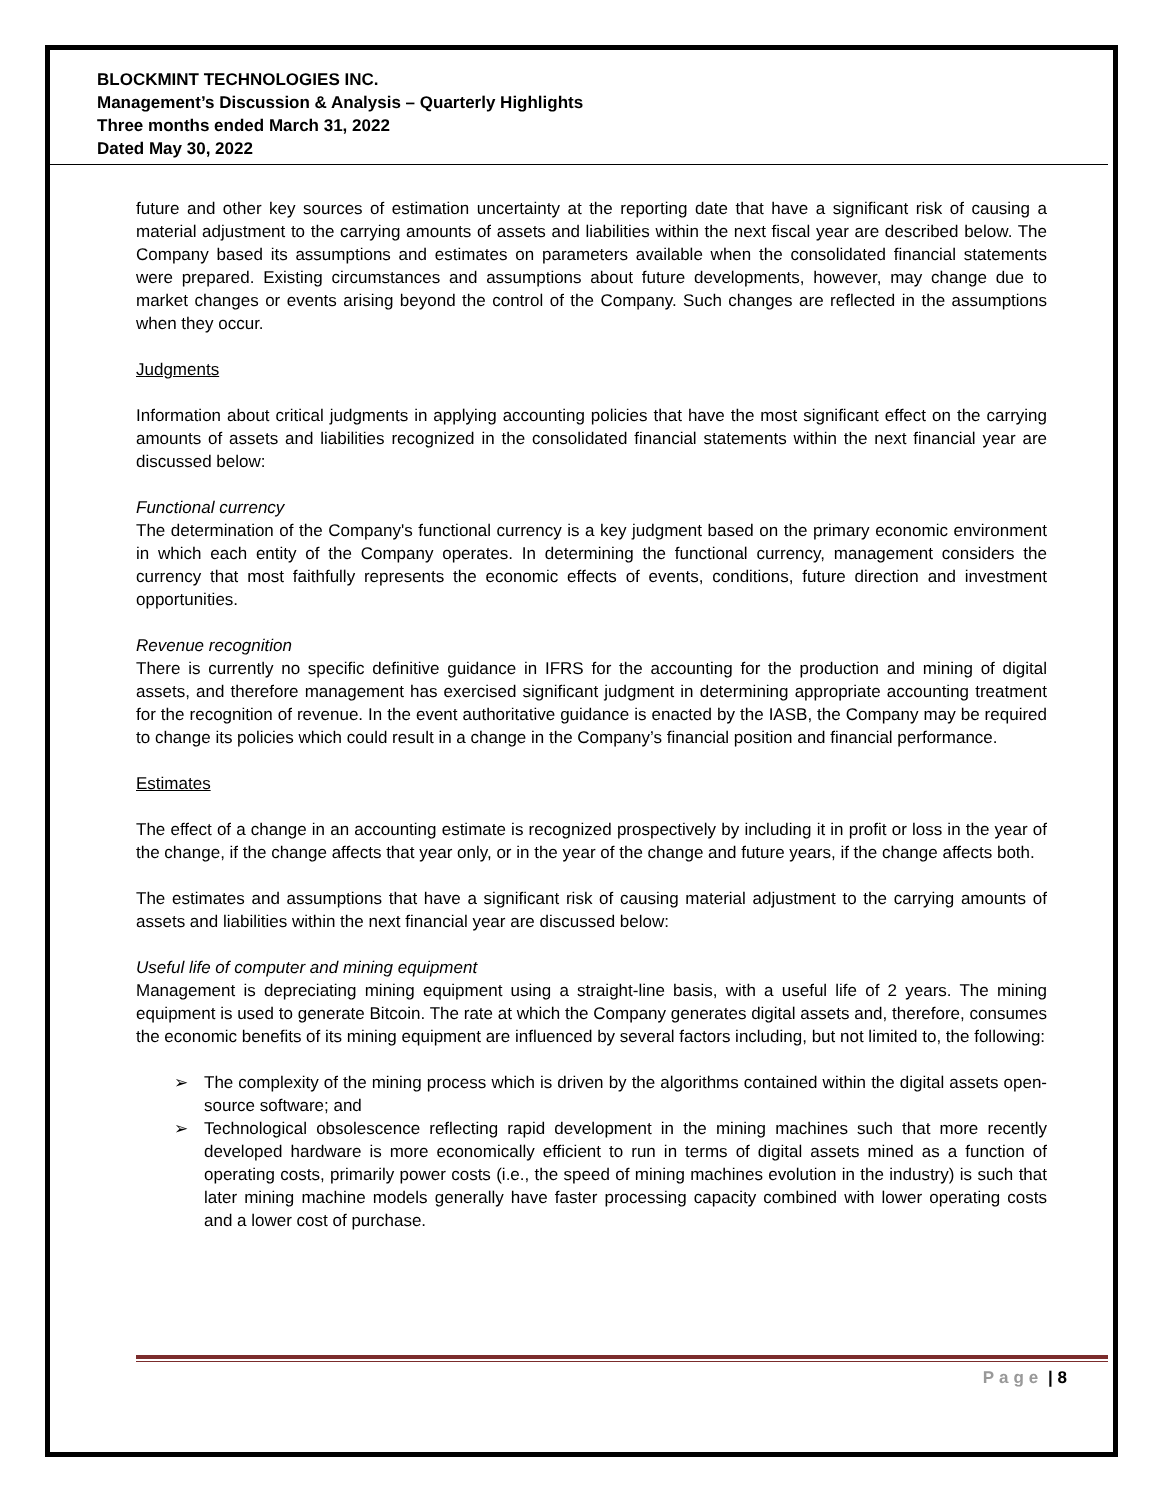BLOCKMINT TECHNOLOGIES INC.
Management’s Discussion & Analysis – Quarterly Highlights
Three months ended March 31, 2022
Dated May 30, 2022
future and other key sources of estimation uncertainty at the reporting date that have a significant risk of causing a material adjustment to the carrying amounts of assets and liabilities within the next fiscal year are described below. The Company based its assumptions and estimates on parameters available when the consolidated financial statements were prepared. Existing circumstances and assumptions about future developments, however, may change due to market changes or events arising beyond the control of the Company. Such changes are reflected in the assumptions when they occur.
Judgments
Information about critical judgments in applying accounting policies that have the most significant effect on the carrying amounts of assets and liabilities recognized in the consolidated financial statements within the next financial year are discussed below:
Functional currency
The determination of the Company's functional currency is a key judgment based on the primary economic environment in which each entity of the Company operates. In determining the functional currency, management considers the currency that most faithfully represents the economic effects of events, conditions, future direction and investment opportunities.
Revenue recognition
There is currently no specific definitive guidance in IFRS for the accounting for the production and mining of digital assets, and therefore management has exercised significant judgment in determining appropriate accounting treatment for the recognition of revenue. In the event authoritative guidance is enacted by the IASB, the Company may be required to change its policies which could result in a change in the Company’s financial position and financial performance.
Estimates
The effect of a change in an accounting estimate is recognized prospectively by including it in profit or loss in the year of the change, if the change affects that year only, or in the year of the change and future years, if the change affects both.
The estimates and assumptions that have a significant risk of causing material adjustment to the carrying amounts of assets and liabilities within the next financial year are discussed below:
Useful life of computer and mining equipment
Management is depreciating mining equipment using a straight-line basis, with a useful life of 2 years. The mining equipment is used to generate Bitcoin. The rate at which the Company generates digital assets and, therefore, consumes the economic benefits of its mining equipment are influenced by several factors including, but not limited to, the following:
➢ The complexity of the mining process which is driven by the algorithms contained within the digital assets open-source software; and
➢ Technological obsolescence reflecting rapid development in the mining machines such that more recently developed hardware is more economically efficient to run in terms of digital assets mined as a function of operating costs, primarily power costs (i.e., the speed of mining machines evolution in the industry) is such that later mining machine models generally have faster processing capacity combined with lower operating costs and a lower cost of purchase.
Page | 8